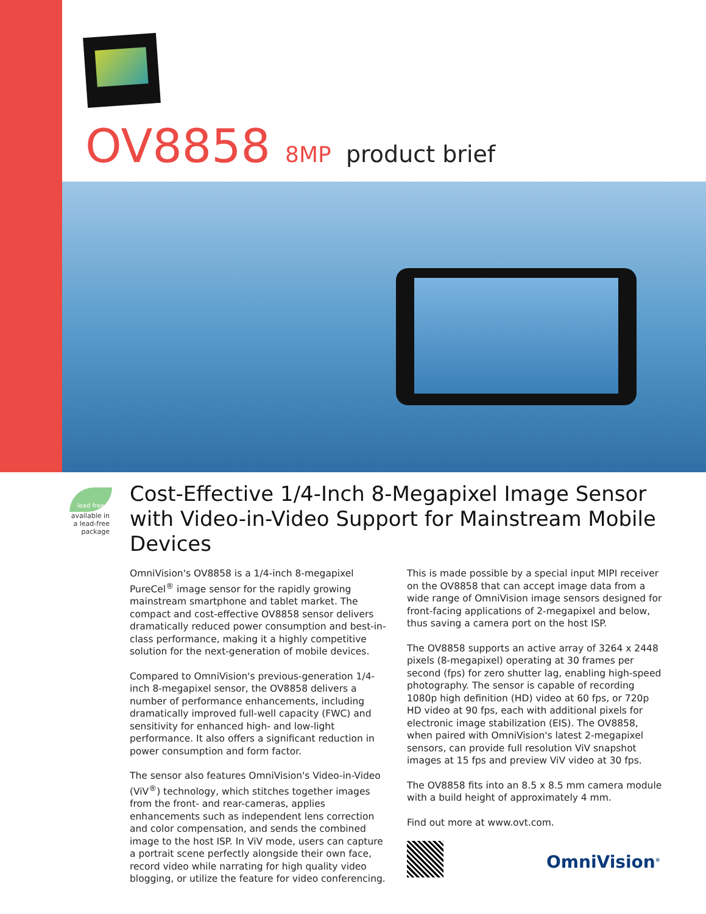OV8858 8MP product brief
lead free
available in
a lead-free
package
Cost-Effective 1/4-Inch 8-Megapixel Image Sensor with Video-in-Video Support for Mainstream Mobile Devices
OmniVision's OV8858 is a 1/4-inch 8-megapixel PureCel<sup>®</sup> image sensor for the rapidly growing mainstream smartphone and tablet market. The compact and cost-effective OV8858 sensor delivers dramatically reduced power consumption and best-in-class performance, making it a highly competitive solution for the next-generation of mobile devices.
Compared to OmniVision's previous-generation 1/4-inch 8-megapixel sensor, the OV8858 delivers a number of performance enhancements, including dramatically improved full-well capacity (FWC) and sensitivity for enhanced high- and low-light performance. It also offers a significant reduction in power consumption and form factor.
The sensor also features OmniVision's Video-in-Video (ViV<sup>®</sup>) technology, which stitches together images from the front- and rear-cameras, applies enhancements such as independent lens correction and color compensation, and sends the combined image to the host ISP. In ViV mode, users can capture a portrait scene perfectly alongside their own face, record video while narrating for high quality video blogging, or utilize the feature for video conferencing. This is made possible by a special input MIPI receiver on the OV8858 that can accept image data from a wide range of OmniVision image sensors designed for front-facing applications of 2-megapixel and below, thus saving a camera port on the host ISP.
The OV8858 supports an active array of 3264 x 2448 pixels (8-megapixel) operating at 30 frames per second (fps) for zero shutter lag, enabling high-speed photography. The sensor is capable of recording 1080p high definition (HD) video at 60 fps, or 720p HD video at 90 fps, each with additional pixels for electronic image stabilization (EIS). The OV8858, when paired with OmniVision's latest 2-megapixel sensors, can provide full resolution ViV snapshot images at 15 fps and preview ViV video at 30 fps.
The OV8858 fits into an 8.5 x 8.5 mm camera module with a build height of approximately 4 mm.
Find out more at www.ovt.com.
OmniVision<sup>®</sup>